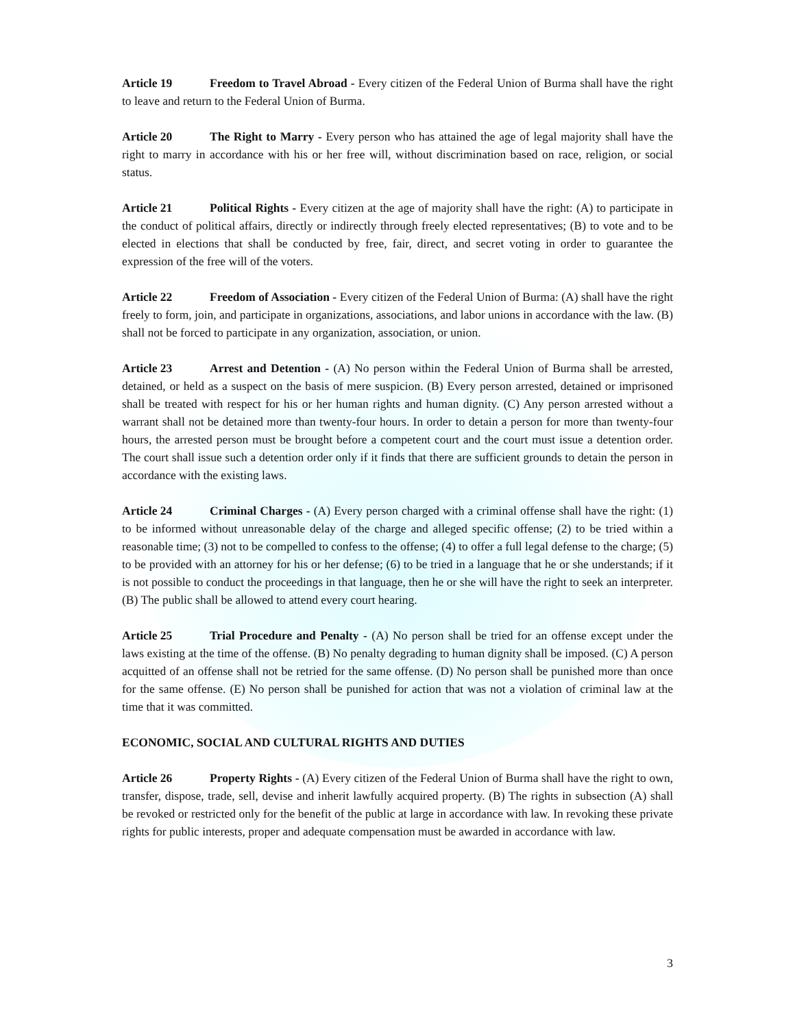Article 19 Freedom to Travel Abroad - Every citizen of the Federal Union of Burma shall have the right to leave and return to the Federal Union of Burma.
Article 20 The Right to Marry - Every person who has attained the age of legal majority shall have the right to marry in accordance with his or her free will, without discrimination based on race, religion, or social status.
Article 21 Political Rights - Every citizen at the age of majority shall have the right: (A) to participate in the conduct of political affairs, directly or indirectly through freely elected representatives; (B) to vote and to be elected in elections that shall be conducted by free, fair, direct, and secret voting in order to guarantee the expression of the free will of the voters.
Article 22 Freedom of Association - Every citizen of the Federal Union of Burma: (A) shall have the right freely to form, join, and participate in organizations, associations, and labor unions in accordance with the law. (B) shall not be forced to participate in any organization, association, or union.
Article 23 Arrest and Detention - (A) No person within the Federal Union of Burma shall be arrested, detained, or held as a suspect on the basis of mere suspicion. (B) Every person arrested, detained or imprisoned shall be treated with respect for his or her human rights and human dignity. (C) Any person arrested without a warrant shall not be detained more than twenty-four hours. In order to detain a person for more than twenty-four hours, the arrested person must be brought before a competent court and the court must issue a detention order. The court shall issue such a detention order only if it finds that there are sufficient grounds to detain the person in accordance with the existing laws.
Article 24 Criminal Charges - (A) Every person charged with a criminal offense shall have the right: (1) to be informed without unreasonable delay of the charge and alleged specific offense; (2) to be tried within a reasonable time; (3) not to be compelled to confess to the offense; (4) to offer a full legal defense to the charge; (5) to be provided with an attorney for his or her defense; (6) to be tried in a language that he or she understands; if it is not possible to conduct the proceedings in that language, then he or she will have the right to seek an interpreter. (B) The public shall be allowed to attend every court hearing.
Article 25 Trial Procedure and Penalty - (A) No person shall be tried for an offense except under the laws existing at the time of the offense. (B) No penalty degrading to human dignity shall be imposed. (C) A person acquitted of an offense shall not be retried for the same offense. (D) No person shall be punished more than once for the same offense. (E) No person shall be punished for action that was not a violation of criminal law at the time that it was committed.
ECONOMIC, SOCIAL AND CULTURAL RIGHTS AND DUTIES
Article 26 Property Rights - (A) Every citizen of the Federal Union of Burma shall have the right to own, transfer, dispose, trade, sell, devise and inherit lawfully acquired property. (B) The rights in subsection (A) shall be revoked or restricted only for the benefit of the public at large in accordance with law. In revoking these private rights for public interests, proper and adequate compensation must be awarded in accordance with law.
3